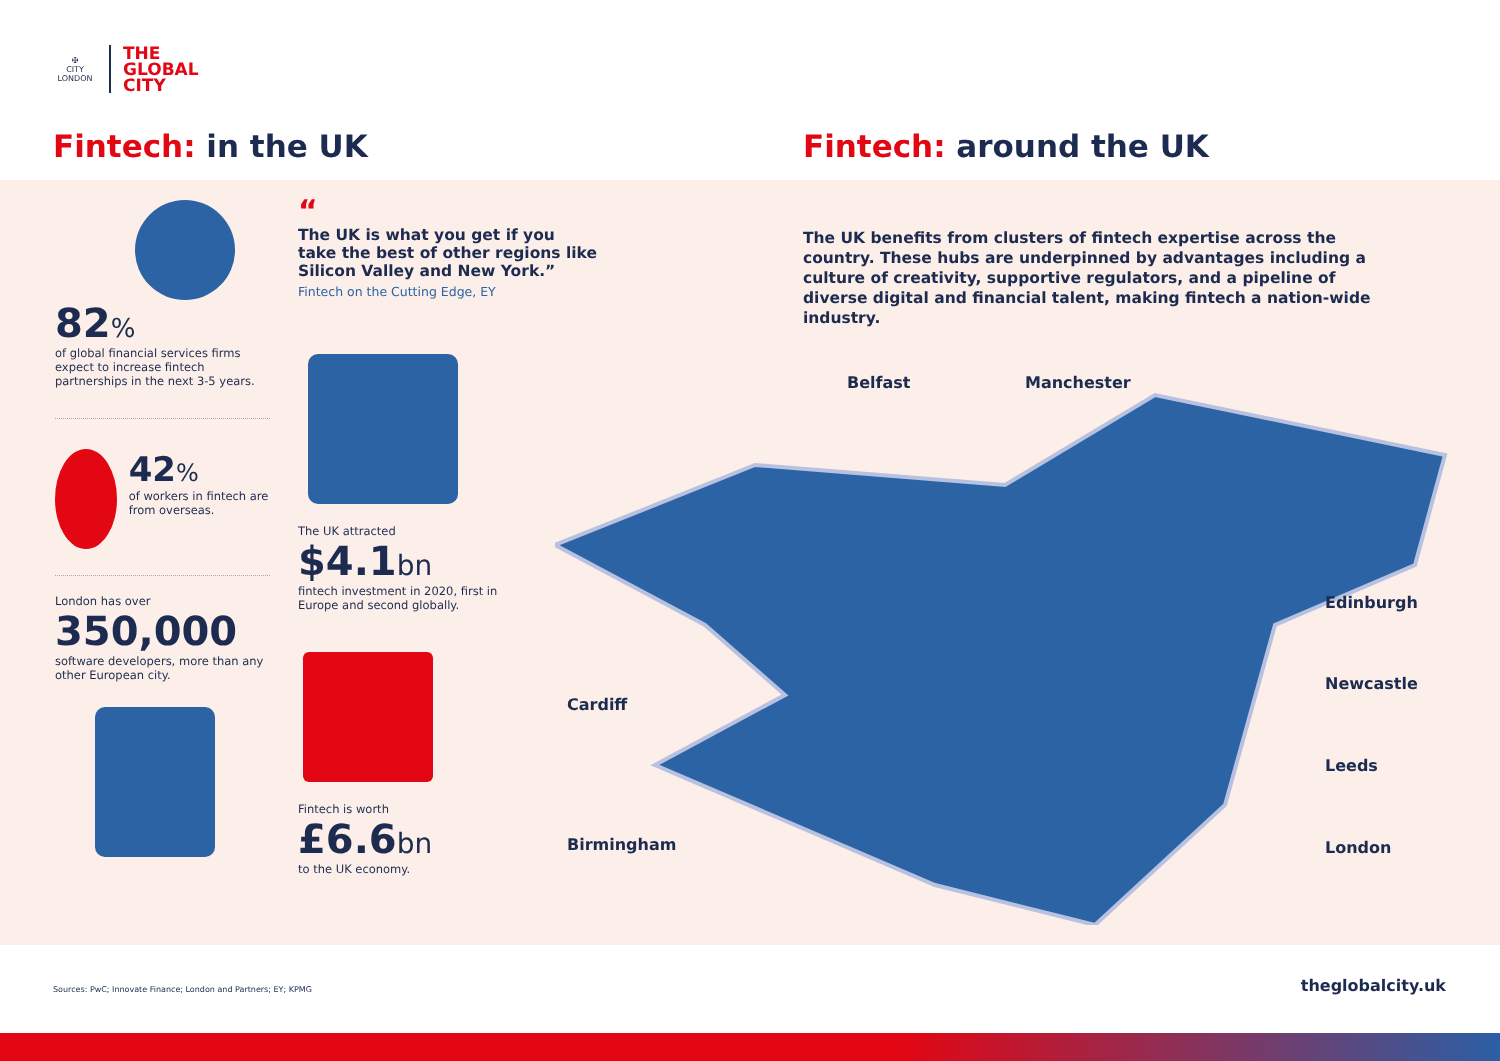✠
CITY
LONDON
THE
GLOBAL
CITY
Fintech: in the UK Fintech: around the UK
82%
of global financial services firms expect to increase fintech partnerships in the next 3-5 years.
42%
of workers in fintech are from overseas.
London has over
350,000
software developers, more than any other European city.
“
The UK is what you get if you take the best of other regions like Silicon Valley and New York.”
Fintech on the Cutting Edge, EY
The UK attracted
$4.1bn
fintech investment in 2020, first in Europe and second globally.
Fintech is worth
£6.6bn
to the UK economy.
The UK benefits from clusters of fintech expertise across the country. These hubs are underpinned by advantages including a culture of creativity, supportive regulators, and a pipeline of diverse digital and financial talent, making fintech a nation-wide industry.
Belfast Manchester
Edinburgh
Cardiff
Newcastle
Leeds
Birmingham London
Sources: PwC; Innovate Finance; London and Partners; EY; KPMG
theglobalcity.uk